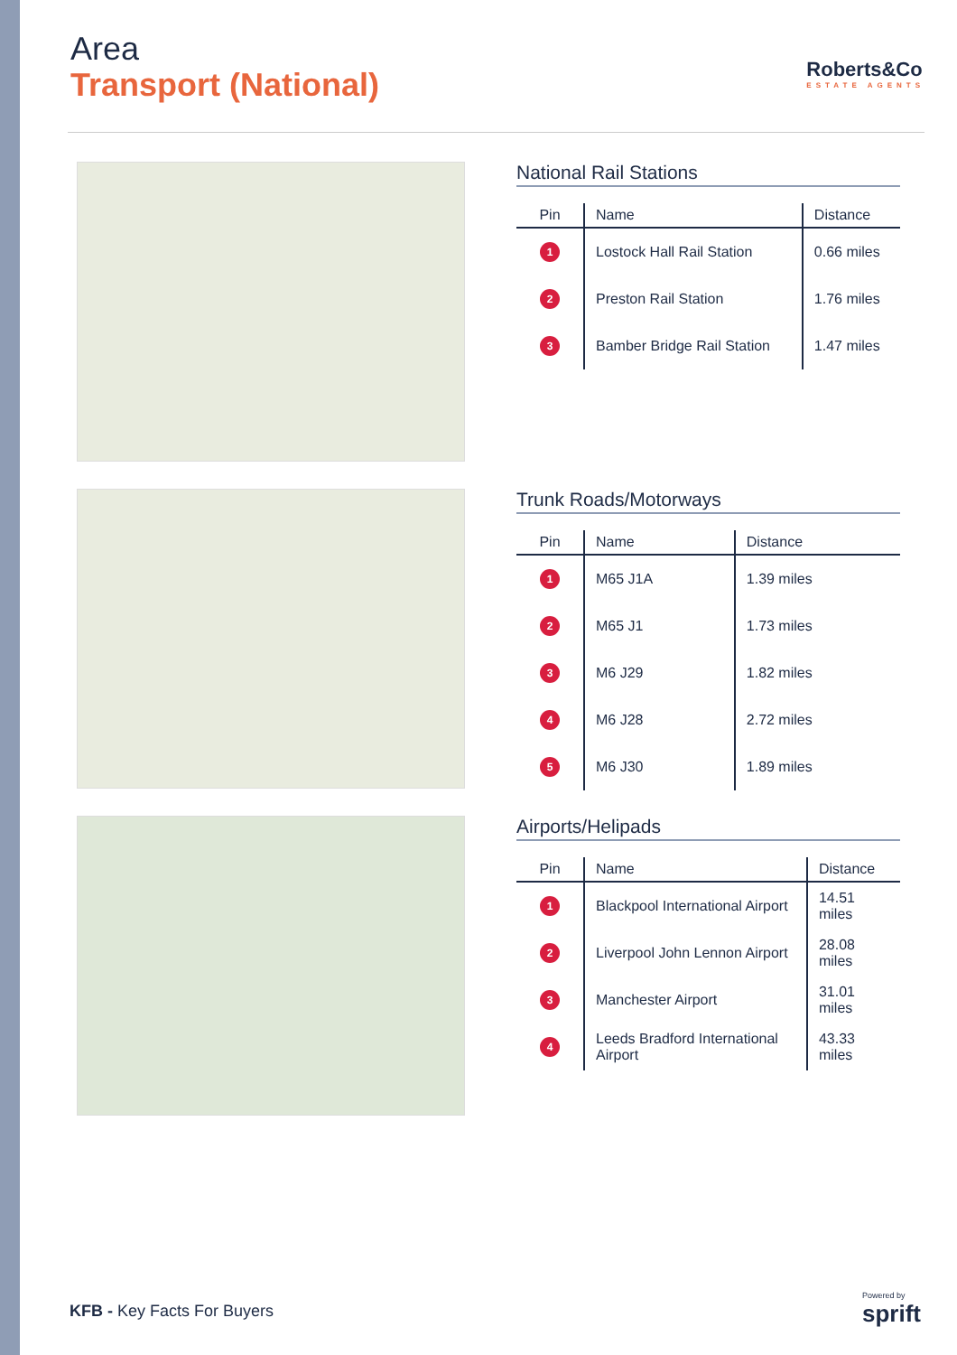Area
Transport (National)
Roberts&Co
ESTATE AGENTS
National Rail Stations
| Pin | Name | Distance |
| --- | --- | --- |
| 1 | Lostock Hall Rail Station | 0.66 miles |
| 2 | Preston Rail Station | 1.76 miles |
| 3 | Bamber Bridge Rail Station | 1.47 miles |
Trunk Roads/Motorways
| Pin | Name | Distance |
| --- | --- | --- |
| 1 | M65 J1A | 1.39 miles |
| 2 | M65 J1 | 1.73 miles |
| 3 | M6 J29 | 1.82 miles |
| 4 | M6 J28 | 2.72 miles |
| 5 | M6 J30 | 1.89 miles |
Airports/Helipads
| Pin | Name | Distance |
| --- | --- | --- |
| 1 | Blackpool International Airport | 14.51 miles |
| 2 | Liverpool John Lennon Airport | 28.08 miles |
| 3 | Manchester Airport | 31.01 miles |
| 4 | Leeds Bradford International Airport | 43.33 miles |
KFB - Key Facts For Buyers
Powered by
sprift